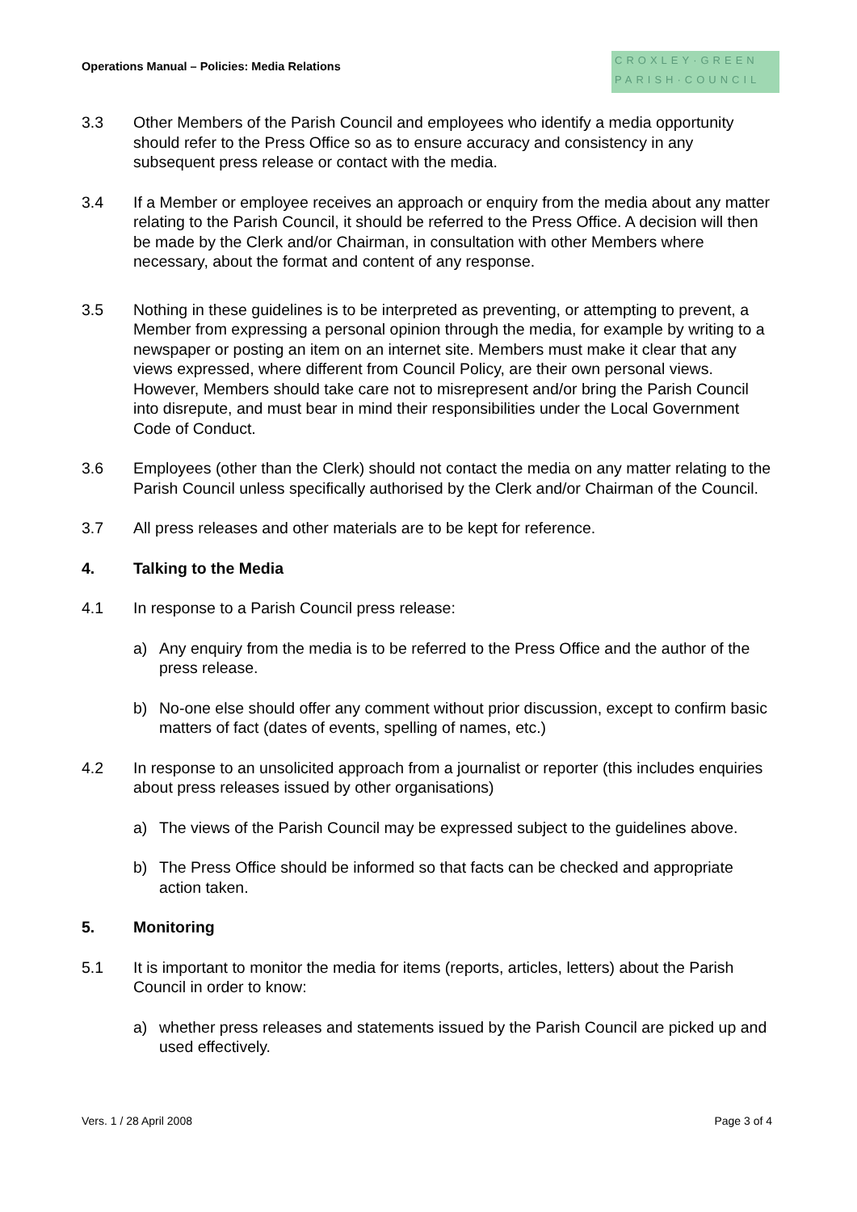Operations Manual – Policies: Media Relations
CROXLEY·GREEN
PARISH·COUNCIL
3.3 Other Members of the Parish Council and employees who identify a media opportunity should refer to the Press Office so as to ensure accuracy and consistency in any subsequent press release or contact with the media.
3.4 If a Member or employee receives an approach or enquiry from the media about any matter relating to the Parish Council, it should be referred to the Press Office. A decision will then be made by the Clerk and/or Chairman, in consultation with other Members where necessary, about the format and content of any response.
3.5 Nothing in these guidelines is to be interpreted as preventing, or attempting to prevent, a Member from expressing a personal opinion through the media, for example by writing to a newspaper or posting an item on an internet site. Members must make it clear that any views expressed, where different from Council Policy, are their own personal views. However, Members should take care not to misrepresent and/or bring the Parish Council into disrepute, and must bear in mind their responsibilities under the Local Government Code of Conduct.
3.6 Employees (other than the Clerk) should not contact the media on any matter relating to the Parish Council unless specifically authorised by the Clerk and/or Chairman of the Council.
3.7 All press releases and other materials are to be kept for reference.
4. Talking to the Media
4.1 In response to a Parish Council press release:
a) Any enquiry from the media is to be referred to the Press Office and the author of the press release.
b) No-one else should offer any comment without prior discussion, except to confirm basic matters of fact (dates of events, spelling of names, etc.)
4.2 In response to an unsolicited approach from a journalist or reporter (this includes enquiries about press releases issued by other organisations)
a) The views of the Parish Council may be expressed subject to the guidelines above.
b) The Press Office should be informed so that facts can be checked and appropriate action taken.
5. Monitoring
5.1 It is important to monitor the media for items (reports, articles, letters) about the Parish Council in order to know:
a) whether press releases and statements issued by the Parish Council are picked up and used effectively.
Vers. 1 / 28 April 2008 Page 3 of 4